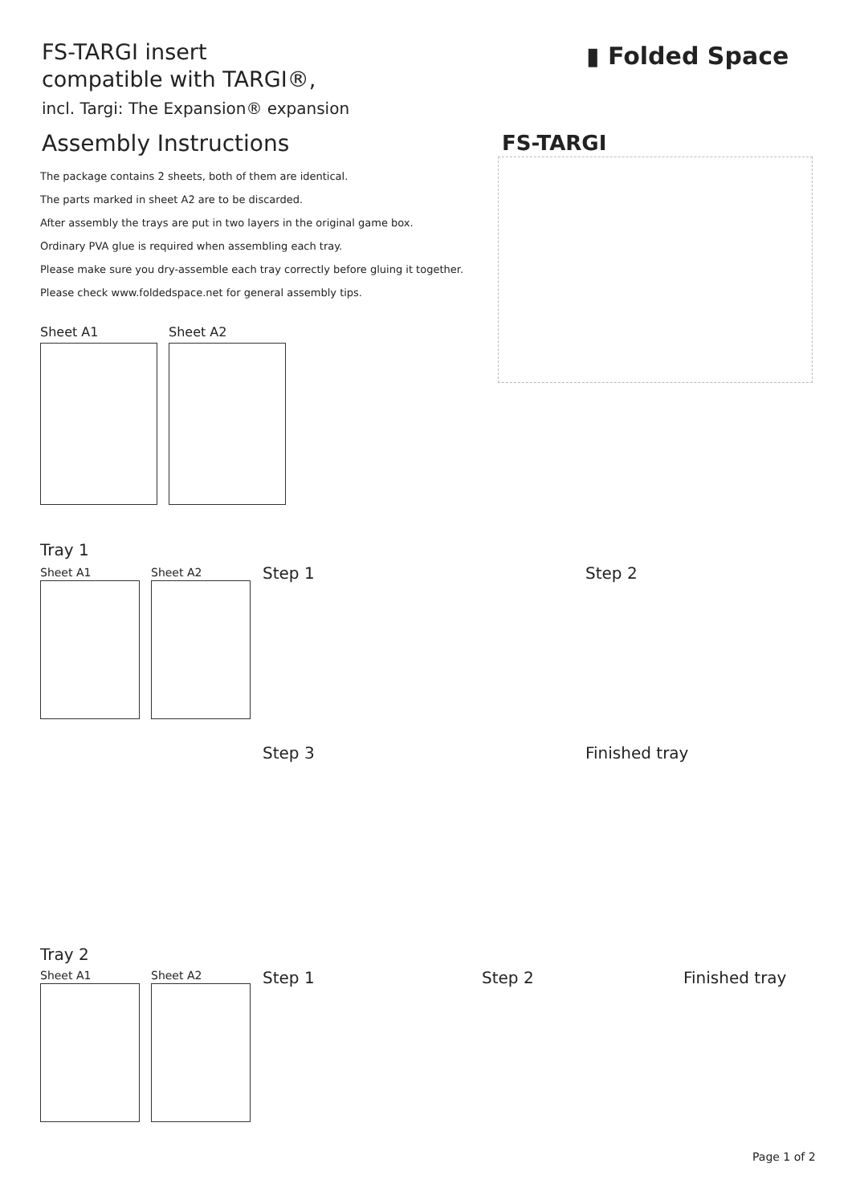FS-TARGI insert
compatible with TARGI®,
incl. Targi: The Expansion® expansion
▮ Folded Space
Assembly Instructions FS-TARGI
The package contains 2 sheets, both of them are identical.
The parts marked in sheet A2 are to be discarded.
After assembly the trays are put in two layers in the original game box.
Ordinary PVA glue is required when assembling each tray.
Please make sure you dry-assemble each tray correctly before gluing it together.
Please check www.foldedspace.net for general assembly tips.
Sheet A1 Sheet A2
Tray 1
Sheet A1 Sheet A2 Step 1 Step 2
Step 3 Finished tray
Tray 2
Sheet A1 Sheet A2 Step 1 Step 2 Finished tray
Page 1 of 2